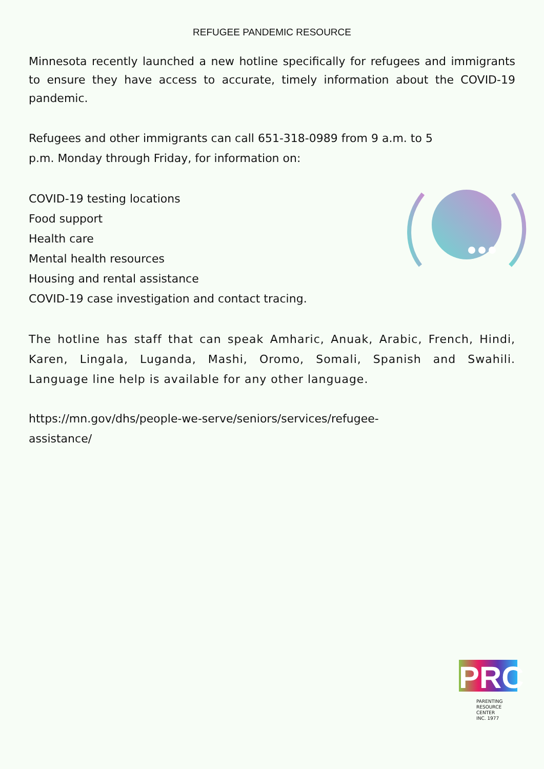REFUGEE PANDEMIC RESOURCE
Minnesota recently launched a new hotline specifically for refugees and immigrants to ensure they have access to accurate, timely information about the COVID-19 pandemic.
Refugees and other immigrants can call 651-318-0989 from 9 a.m. to 5
p.m. Monday through Friday, for information on:
COVID-19 testing locations
Food support
Health care
Mental health resources
Housing and rental assistance
COVID-19 case investigation and contact tracing.
The hotline has staff that can speak Amharic, Anuak, Arabic, French, Hindi, Karen, Lingala, Luganda, Mashi, Oromo, Somali, Spanish and Swahili. Language line help is available for any other language.
https://mn.gov/dhs/people-we-serve/seniors/services/refugee-
assistance/
PRC
PARENTING
RESOURCE CENTER
INC. 1977